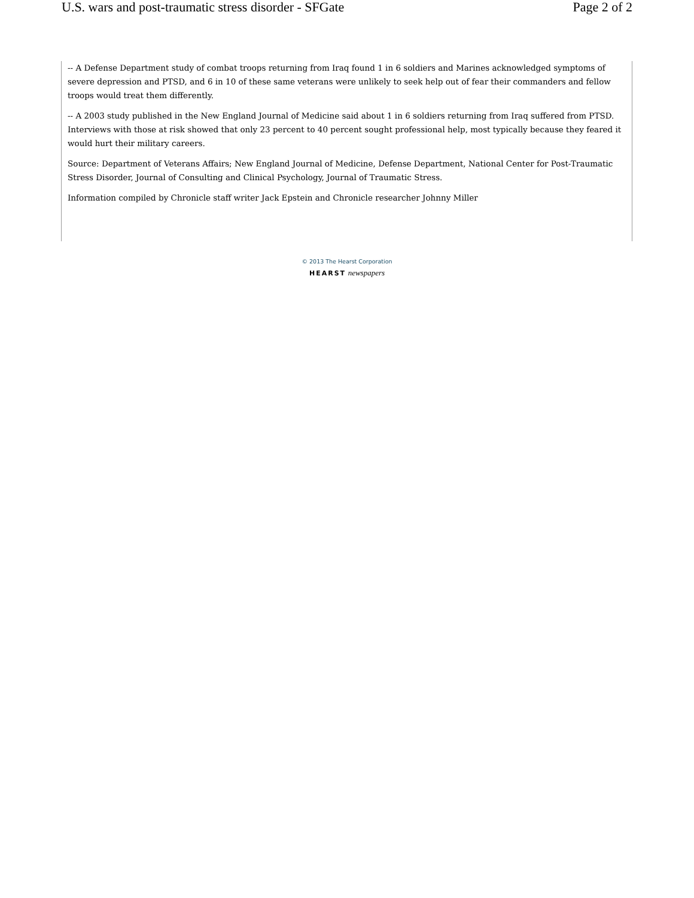U.S. wars and post-traumatic stress disorder - SFGate Page 2 of 2
-- A Defense Department study of combat troops returning from Iraq found 1 in 6 soldiers and Marines acknowledged symptoms of severe depression and PTSD, and 6 in 10 of these same veterans were unlikely to seek help out of fear their commanders and fellow troops would treat them differently.
-- A 2003 study published in the New England Journal of Medicine said about 1 in 6 soldiers returning from Iraq suffered from PTSD. Interviews with those at risk showed that only 23 percent to 40 percent sought professional help, most typically because they feared it would hurt their military careers.
Source: Department of Veterans Affairs; New England Journal of Medicine, Defense Department, National Center for Post-Traumatic Stress Disorder, Journal of Consulting and Clinical Psychology, Journal of Traumatic Stress.
Information compiled by Chronicle staff writer Jack Epstein and Chronicle researcher Johnny Miller
© 2013 The Hearst Corporation
HEARST newspapers